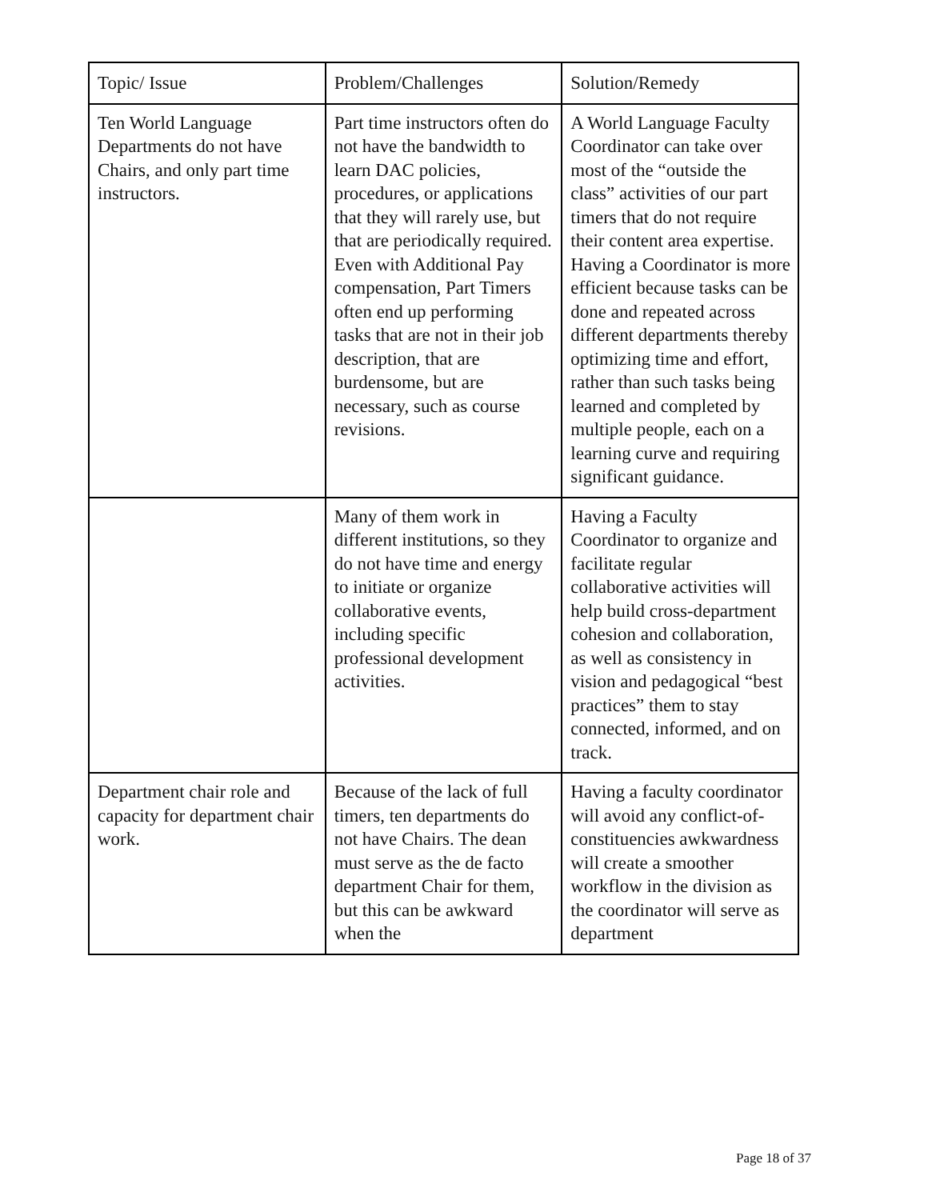| Topic/ Issue | Problem/Challenges | Solution/Remedy |
| --- | --- | --- |
| Ten World Language Departments do not have Chairs, and only part time instructors. | Part time instructors often do not have the bandwidth to learn DAC policies, procedures, or applications that they will rarely use, but that are periodically required. Even with Additional Pay compensation, Part Timers often end up performing tasks that are not in their job description, that are burdensome, but are necessary, such as course revisions. | A World Language Faculty Coordinator can take over most of the “outside the class” activities of our part timers that do not require their content area expertise. Having a Coordinator is more efficient because tasks can be done and repeated across different departments thereby optimizing time and effort, rather than such tasks being learned and completed by multiple people, each on a learning curve and requiring significant guidance. |
| | Many of them work in different institutions, so they do not have time and energy to initiate or organize collaborative events, including specific professional development activities. | Having a Faculty Coordinator to organize and facilitate regular collaborative activities will help build cross-department cohesion and collaboration, as well as consistency in vision and pedagogical “best practices” them to stay connected, informed, and on track. |
| Department chair role and capacity for department chair work. | Because of the lack of full timers, ten departments do not have Chairs. The dean must serve as the de facto department Chair for them, but this can be awkward when the | Having a faculty coordinator will avoid any conflict-of-constituencies awkwardness will create a smoother workflow in the division as the coordinator will serve as department |
Page 18 of 37